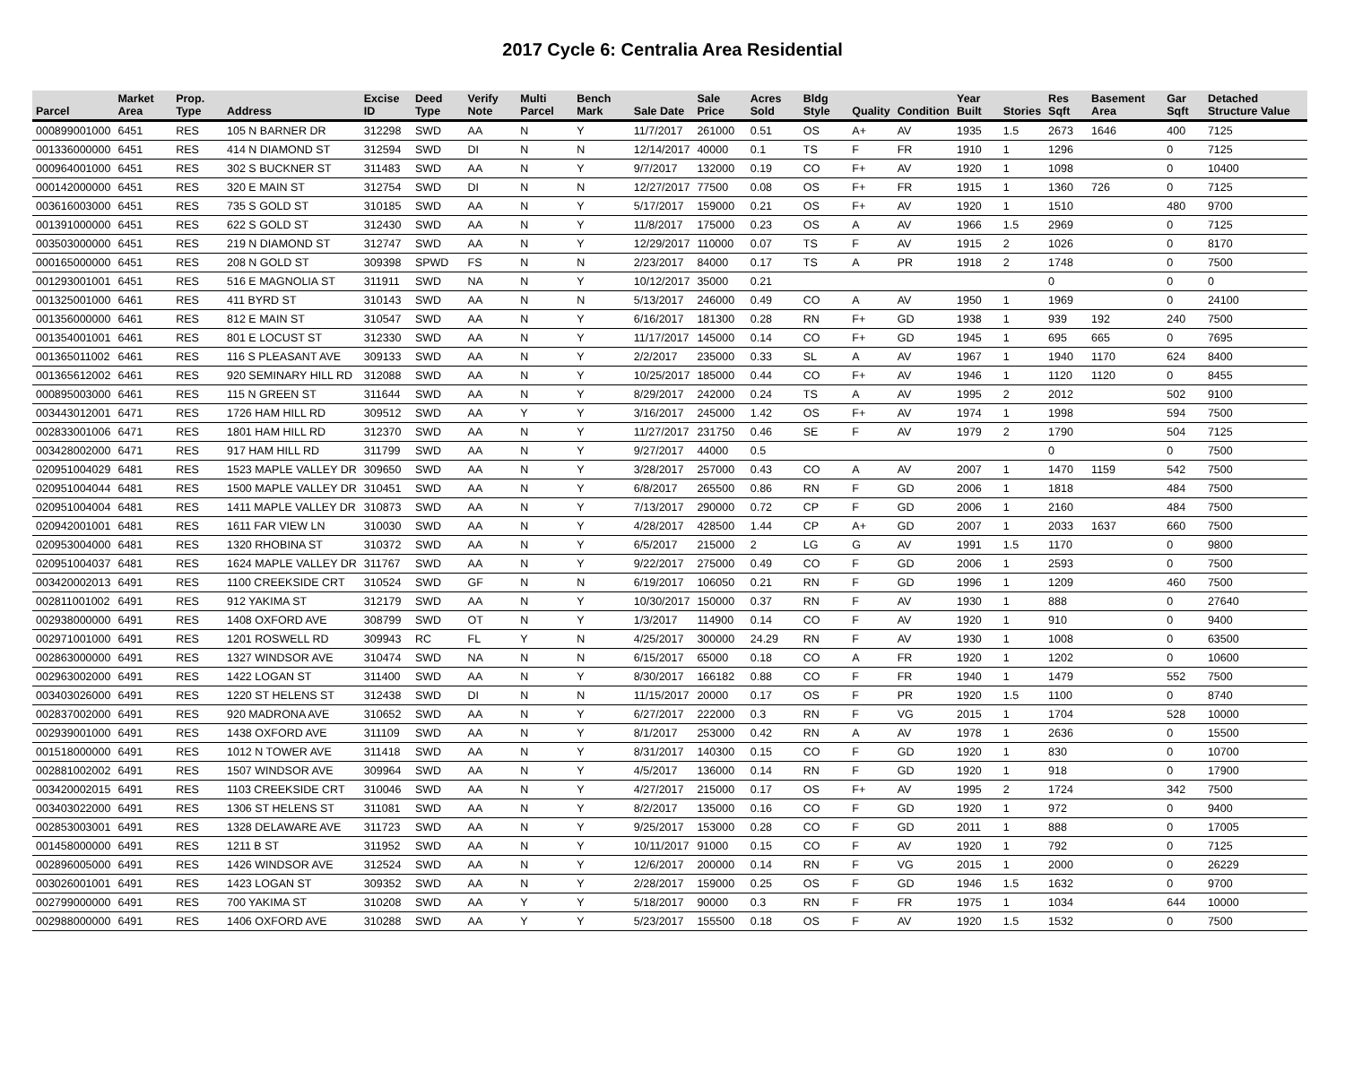2017 Cycle 6: Centralia Area Residential
| Parcel | Market Area | Prop. Type | Address | Excise ID | Deed Type | Verify Note | Multi Parcel | Bench Mark | Sale Date | Sale Price | Acres Sold | Bldg Style | Quality | Condition | Year Built | Stories | Res Sqft | Basement Area | Gar Sqft | Detached Structure Value |
| --- | --- | --- | --- | --- | --- | --- | --- | --- | --- | --- | --- | --- | --- | --- | --- | --- | --- | --- | --- | --- |
| 000899001000 | 6451 | RES | 105 N BARNER DR | 312298 | SWD | AA | N | Y | 11/7/2017 | 261000 | 0.51 | OS | A+ | AV | 1935 | 1.5 | 2673 | 1646 | 400 | 7125 |
| 001336000000 | 6451 | RES | 414 N DIAMOND ST | 312594 | SWD | DI | N | N | 12/14/2017 | 40000 | 0.1 | TS | F | FR | 1910 | 1 | 1296 | | 0 | 7125 |
| 000964001000 | 6451 | RES | 302 S BUCKNER ST | 311483 | SWD | AA | N | Y | 9/7/2017 | 132000 | 0.19 | CO | F+ | AV | 1920 | 1 | 1098 | | 0 | 10400 |
| 000142000000 | 6451 | RES | 320 E MAIN ST | 312754 | SWD | DI | N | N | 12/27/2017 | 77500 | 0.08 | OS | F+ | FR | 1915 | 1 | 1360 | 726 | 0 | 7125 |
| 003616003000 | 6451 | RES | 735 S GOLD ST | 310185 | SWD | AA | N | Y | 5/17/2017 | 159000 | 0.21 | OS | F+ | AV | 1920 | 1 | 1510 | | 480 | 9700 |
| 001391000000 | 6451 | RES | 622 S GOLD ST | 312430 | SWD | AA | N | Y | 11/8/2017 | 175000 | 0.23 | OS | A | AV | 1966 | 1.5 | 2969 | | 0 | 7125 |
| 003503000000 | 6451 | RES | 219 N DIAMOND ST | 312747 | SWD | AA | N | Y | 12/29/2017 | 110000 | 0.07 | TS | F | AV | 1915 | 2 | 1026 | | 0 | 8170 |
| 000165000000 | 6451 | RES | 208 N GOLD ST | 309398 | SPWD | FS | N | N | 2/23/2017 | 84000 | 0.17 | TS | A | PR | 1918 | 2 | 1748 | | 0 | 7500 |
| 001293001001 | 6451 | RES | 516 E MAGNOLIA ST | 311911 | SWD | NA | N | Y | 10/12/2017 | 35000 | 0.21 | | | | | | 0 | | 0 | 0 |
| 001325001000 | 6461 | RES | 411 BYRD ST | 310143 | SWD | AA | N | N | 5/13/2017 | 246000 | 0.49 | CO | A | AV | 1950 | 1 | 1969 | | 0 | 24100 |
| 001356000000 | 6461 | RES | 812 E MAIN ST | 310547 | SWD | AA | N | Y | 6/16/2017 | 181300 | 0.28 | RN | F+ | GD | 1938 | 1 | 939 | 192 | 240 | 7500 |
| 001354001001 | 6461 | RES | 801 E LOCUST ST | 312330 | SWD | AA | N | Y | 11/17/2017 | 145000 | 0.14 | CO | F+ | GD | 1945 | 1 | 695 | 665 | 0 | 7695 |
| 001365011002 | 6461 | RES | 116 S PLEASANT AVE | 309133 | SWD | AA | N | Y | 2/2/2017 | 235000 | 0.33 | SL | A | AV | 1967 | 1 | 1940 | 1170 | 624 | 8400 |
| 001365612002 | 6461 | RES | 920 SEMINARY HILL RD | 312088 | SWD | AA | N | Y | 10/25/2017 | 185000 | 0.44 | CO | F+ | AV | 1946 | 1 | 1120 | 1120 | 0 | 8455 |
| 000895003000 | 6461 | RES | 115 N GREEN ST | 311644 | SWD | AA | N | Y | 8/29/2017 | 242000 | 0.24 | TS | A | AV | 1995 | 2 | 2012 | | 502 | 9100 |
| 003443012001 | 6471 | RES | 1726 HAM HILL RD | 309512 | SWD | AA | Y | Y | 3/16/2017 | 245000 | 1.42 | OS | F+ | AV | 1974 | 1 | 1998 | | 594 | 7500 |
| 002833001006 | 6471 | RES | 1801 HAM HILL RD | 312370 | SWD | AA | N | Y | 11/27/2017 | 231750 | 0.46 | SE | F | AV | 1979 | 2 | 1790 | | 504 | 7125 |
| 003428002000 | 6471 | RES | 917 HAM HILL RD | 311799 | SWD | AA | N | Y | 9/27/2017 | 44000 | 0.5 | | | | | | 0 | | 0 | 7500 |
| 020951004029 | 6481 | RES | 1523 MAPLE VALLEY DR | 309650 | SWD | AA | N | Y | 3/28/2017 | 257000 | 0.43 | CO | A | AV | 2007 | 1 | 1470 | 1159 | 542 | 7500 |
| 020951004044 | 6481 | RES | 1500 MAPLE VALLEY DR | 310451 | SWD | AA | N | Y | 6/8/2017 | 265500 | 0.86 | RN | F | GD | 2006 | 1 | 1818 | | 484 | 7500 |
| 020951004004 | 6481 | RES | 1411 MAPLE VALLEY DR | 310873 | SWD | AA | N | Y | 7/13/2017 | 290000 | 0.72 | CP | F | GD | 2006 | 1 | 2160 | | 484 | 7500 |
| 020942001001 | 6481 | RES | 1611 FAR VIEW LN | 310030 | SWD | AA | N | Y | 4/28/2017 | 428500 | 1.44 | CP | A+ | GD | 2007 | 1 | 2033 | 1637 | 660 | 7500 |
| 020953004000 | 6481 | RES | 1320 RHOBINA ST | 310372 | SWD | AA | N | Y | 6/5/2017 | 215000 | 2 | LG | G | AV | 1991 | 1.5 | 1170 | | 0 | 9800 |
| 020951004037 | 6481 | RES | 1624 MAPLE VALLEY DR | 311767 | SWD | AA | N | Y | 9/22/2017 | 275000 | 0.49 | CO | F | GD | 2006 | 1 | 2593 | | 0 | 7500 |
| 003420002013 | 6491 | RES | 1100 CREEKSIDE CRT | 310524 | SWD | GF | N | N | 6/19/2017 | 106050 | 0.21 | RN | F | GD | 1996 | 1 | 1209 | | 460 | 7500 |
| 002811001002 | 6491 | RES | 912 YAKIMA ST | 312179 | SWD | AA | N | Y | 10/30/2017 | 150000 | 0.37 | RN | F | AV | 1930 | 1 | 888 | | 0 | 27640 |
| 002938000000 | 6491 | RES | 1408 OXFORD AVE | 308799 | SWD | OT | N | Y | 1/3/2017 | 114900 | 0.14 | CO | F | AV | 1920 | 1 | 910 | | 0 | 9400 |
| 002971001000 | 6491 | RES | 1201 ROSWELL RD | 309943 | RC | FL | Y | N | 4/25/2017 | 300000 | 24.29 | RN | F | AV | 1930 | 1 | 1008 | | 0 | 63500 |
| 002863000000 | 6491 | RES | 1327 WINDSOR AVE | 310474 | SWD | NA | N | N | 6/15/2017 | 65000 | 0.18 | CO | A | FR | 1920 | 1 | 1202 | | 0 | 10600 |
| 002963002000 | 6491 | RES | 1422 LOGAN ST | 311400 | SWD | AA | N | Y | 8/30/2017 | 166182 | 0.88 | CO | F | FR | 1940 | 1 | 1479 | | 552 | 7500 |
| 003403026000 | 6491 | RES | 1220 ST HELENS ST | 312438 | SWD | DI | N | N | 11/15/2017 | 20000 | 0.17 | OS | F | PR | 1920 | 1.5 | 1100 | | 0 | 8740 |
| 002837002000 | 6491 | RES | 920 MADRONA AVE | 310652 | SWD | AA | N | Y | 6/27/2017 | 222000 | 0.3 | RN | F | VG | 2015 | 1 | 1704 | | 528 | 10000 |
| 002939001000 | 6491 | RES | 1438 OXFORD AVE | 311109 | SWD | AA | N | Y | 8/1/2017 | 253000 | 0.42 | RN | A | AV | 1978 | 1 | 2636 | | 0 | 15500 |
| 001518000000 | 6491 | RES | 1012 N TOWER AVE | 311418 | SWD | AA | N | Y | 8/31/2017 | 140300 | 0.15 | CO | F | GD | 1920 | 1 | 830 | | 0 | 10700 |
| 002881002002 | 6491 | RES | 1507 WINDSOR AVE | 309964 | SWD | AA | N | Y | 4/5/2017 | 136000 | 0.14 | RN | F | GD | 1920 | 1 | 918 | | 0 | 17900 |
| 003420002015 | 6491 | RES | 1103 CREEKSIDE CRT | 310046 | SWD | AA | N | Y | 4/27/2017 | 215000 | 0.17 | OS | F+ | AV | 1995 | 2 | 1724 | | 342 | 7500 |
| 003403022000 | 6491 | RES | 1306 ST HELENS ST | 311081 | SWD | AA | N | Y | 8/2/2017 | 135000 | 0.16 | CO | F | GD | 1920 | 1 | 972 | | 0 | 9400 |
| 002853003001 | 6491 | RES | 1328 DELAWARE AVE | 311723 | SWD | AA | N | Y | 9/25/2017 | 153000 | 0.28 | CO | F | GD | 2011 | 1 | 888 | | 0 | 17005 |
| 001458000000 | 6491 | RES | 1211 B ST | 311952 | SWD | AA | N | Y | 10/11/2017 | 91000 | 0.15 | CO | F | AV | 1920 | 1 | 792 | | 0 | 7125 |
| 002896005000 | 6491 | RES | 1426 WINDSOR AVE | 312524 | SWD | AA | N | Y | 12/6/2017 | 200000 | 0.14 | RN | F | VG | 2015 | 1 | 2000 | | 0 | 26229 |
| 003026001001 | 6491 | RES | 1423 LOGAN ST | 309352 | SWD | AA | N | Y | 2/28/2017 | 159000 | 0.25 | OS | F | GD | 1946 | 1.5 | 1632 | | 0 | 9700 |
| 002799000000 | 6491 | RES | 700 YAKIMA ST | 310208 | SWD | AA | Y | Y | 5/18/2017 | 90000 | 0.3 | RN | F | FR | 1975 | 1 | 1034 | | 644 | 10000 |
| 002988000000 | 6491 | RES | 1406 OXFORD AVE | 310288 | SWD | AA | Y | Y | 5/23/2017 | 155500 | 0.18 | OS | F | AV | 1920 | 1.5 | 1532 | | 0 | 7500 |